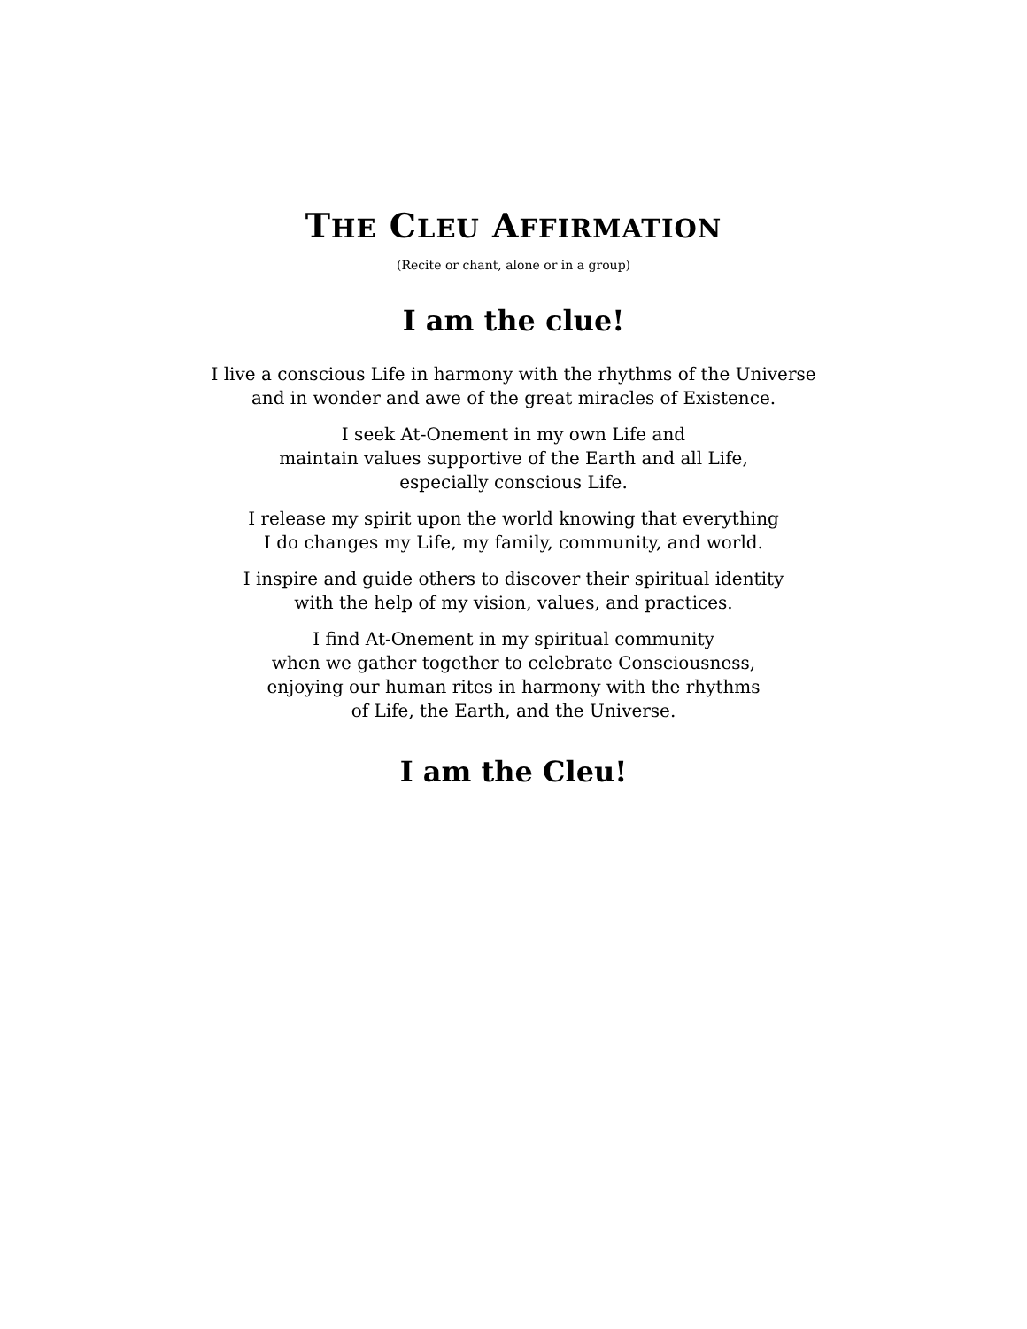THE CLEU AFFIRMATION
(Recite or chant, alone or in a group)
I am the clue!
I live a conscious Life in harmony with the rhythms of the Universe
and in wonder and awe of the great miracles of Existence.
I seek At-Onement in my own Life and
maintain values supportive of the Earth and all Life,
especially conscious Life.
I release my spirit upon the world knowing that everything
I do changes my Life, my family, community, and world.
I inspire and guide others to discover their spiritual identity
with the help of my vision, values, and practices.
I find At-Onement in my spiritual community
when we gather together to celebrate Consciousness,
enjoying our human rites in harmony with the rhythms
of Life, the Earth, and the Universe.
I am the Cleu!